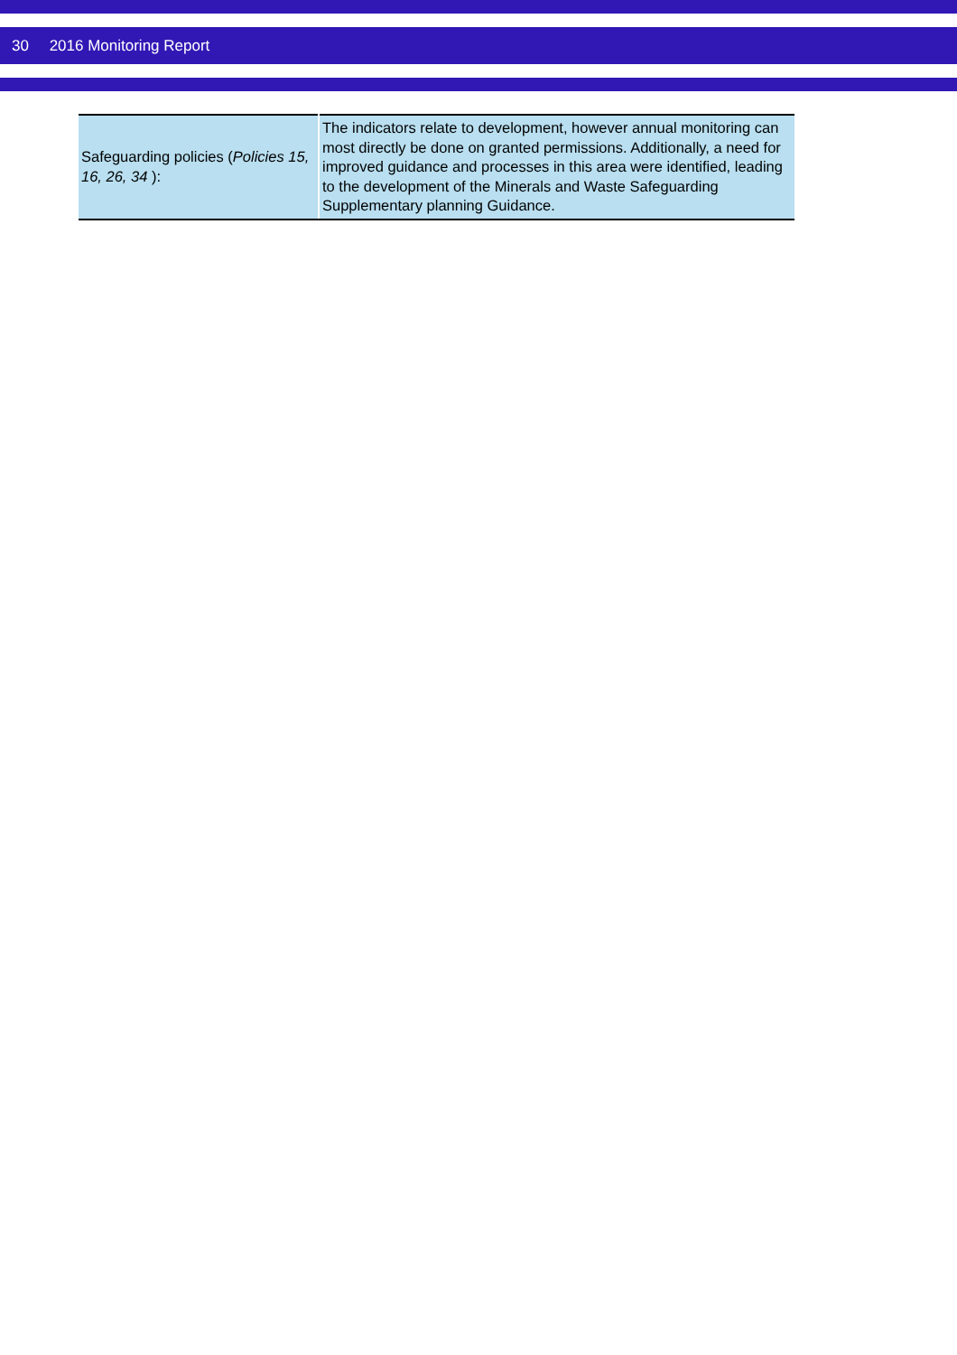30 2016 Monitoring Report
| Safeguarding policies ( Policies 15, 16, 26, 34 ): | The indicators relate to development, however annual monitoring can most directly be done on granted permissions. Additionally, a need for improved guidance and processes in this area were identified, leading to the development of the Minerals and Waste Safeguarding Supplementary planning Guidance. |